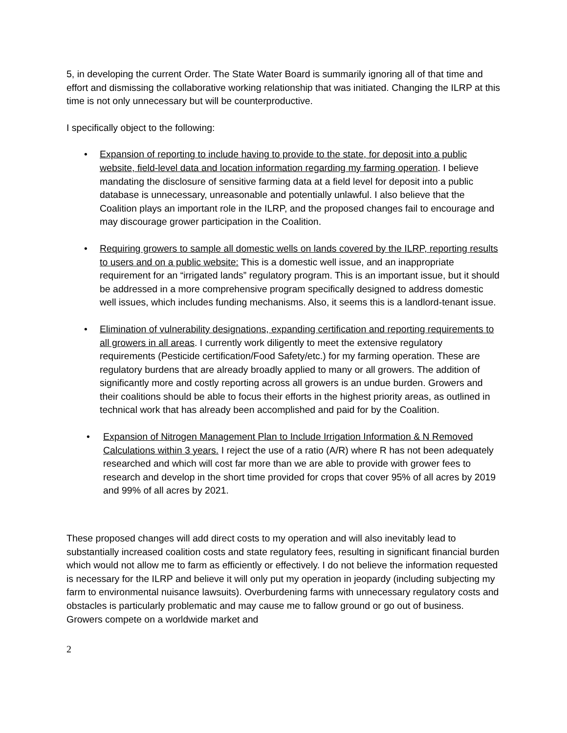5, in developing the current Order. The State Water Board is summarily ignoring all of that time and effort and dismissing the collaborative working relationship that was initiated. Changing the ILRP at this time is not only unnecessary but will be counterproductive.
I specifically object to the following:
• Expansion of reporting to include having to provide to the state, for deposit into a public website, field-level data and location information regarding my farming operation. I believe mandating the disclosure of sensitive farming data at a field level for deposit into a public database is unnecessary, unreasonable and potentially unlawful. I also believe that the Coalition plays an important role in the ILRP, and the proposed changes fail to encourage and may discourage grower participation in the Coalition.
• Requiring growers to sample all domestic wells on lands covered by the ILRP, reporting results to users and on a public website: This is a domestic well issue, and an inappropriate requirement for an “irrigated lands” regulatory program. This is an important issue, but it should be addressed in a more comprehensive program specifically designed to address domestic well issues, which includes funding mechanisms. Also, it seems this is a landlord-tenant issue.
• Elimination of vulnerability designations, expanding certification and reporting requirements to all growers in all areas. I currently work diligently to meet the extensive regulatory requirements (Pesticide certification/Food Safety/etc.) for my farming operation. These are regulatory burdens that are already broadly applied to many or all growers. The addition of significantly more and costly reporting across all growers is an undue burden. Growers and their coalitions should be able to focus their efforts in the highest priority areas, as outlined in technical work that has already been accomplished and paid for by the Coalition.
• Expansion of Nitrogen Management Plan to Include Irrigation Information & N Removed Calculations within 3 years. I reject the use of a ratio (A/R) where R has not been adequately researched and which will cost far more than we are able to provide with grower fees to research and develop in the short time provided for crops that cover 95% of all acres by 2019 and 99% of all acres by 2021.
These proposed changes will add direct costs to my operation and will also inevitably lead to substantially increased coalition costs and state regulatory fees, resulting in significant financial burden which would not allow me to farm as efficiently or effectively. I do not believe the information requested is necessary for the ILRP and believe it will only put my operation in jeopardy (including subjecting my farm to environmental nuisance lawsuits). Overburdening farms with unnecessary regulatory costs and obstacles is particularly problematic and may cause me to fallow ground or go out of business. Growers compete on a worldwide market and
2